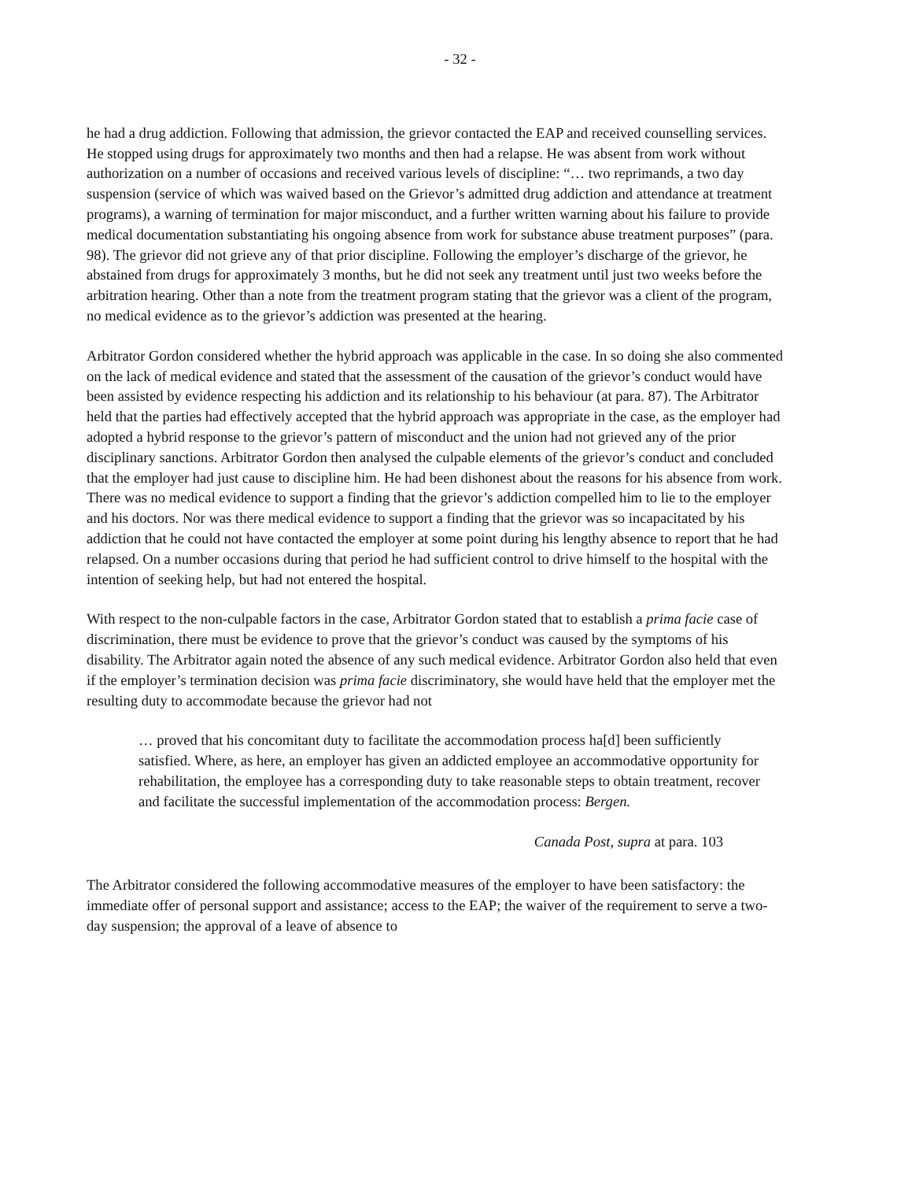- 32 -
he had a drug addiction. Following that admission, the grievor contacted the EAP and received counselling services. He stopped using drugs for approximately two months and then had a relapse. He was absent from work without authorization on a number of occasions and received various levels of discipline: “… two reprimands, a two day suspension (service of which was waived based on the Grievor’s admitted drug addiction and attendance at treatment programs), a warning of termination for major misconduct, and a further written warning about his failure to provide medical documentation substantiating his ongoing absence from work for substance abuse treatment purposes” (para. 98). The grievor did not grieve any of that prior discipline. Following the employer’s discharge of the grievor, he abstained from drugs for approximately 3 months, but he did not seek any treatment until just two weeks before the arbitration hearing. Other than a note from the treatment program stating that the grievor was a client of the program, no medical evidence as to the grievor’s addiction was presented at the hearing.
Arbitrator Gordon considered whether the hybrid approach was applicable in the case. In so doing she also commented on the lack of medical evidence and stated that the assessment of the causation of the grievor’s conduct would have been assisted by evidence respecting his addiction and its relationship to his behaviour (at para. 87). The Arbitrator held that the parties had effectively accepted that the hybrid approach was appropriate in the case, as the employer had adopted a hybrid response to the grievor’s pattern of misconduct and the union had not grieved any of the prior disciplinary sanctions. Arbitrator Gordon then analysed the culpable elements of the grievor’s conduct and concluded that the employer had just cause to discipline him. He had been dishonest about the reasons for his absence from work. There was no medical evidence to support a finding that the grievor’s addiction compelled him to lie to the employer and his doctors. Nor was there medical evidence to support a finding that the grievor was so incapacitated by his addiction that he could not have contacted the employer at some point during his lengthy absence to report that he had relapsed. On a number occasions during that period he had sufficient control to drive himself to the hospital with the intention of seeking help, but had not entered the hospital.
With respect to the non-culpable factors in the case, Arbitrator Gordon stated that to establish a prima facie case of discrimination, there must be evidence to prove that the grievor’s conduct was caused by the symptoms of his disability. The Arbitrator again noted the absence of any such medical evidence. Arbitrator Gordon also held that even if the employer’s termination decision was prima facie discriminatory, she would have held that the employer met the resulting duty to accommodate because the grievor had not
… proved that his concomitant duty to facilitate the accommodation process ha[d] been sufficiently satisfied. Where, as here, an employer has given an addicted employee an accommodative opportunity for rehabilitation, the employee has a corresponding duty to take reasonable steps to obtain treatment, recover and facilitate the successful implementation of the accommodation process: Bergen.
Canada Post, supra at para. 103
The Arbitrator considered the following accommodative measures of the employer to have been satisfactory: the immediate offer of personal support and assistance; access to the EAP; the waiver of the requirement to serve a two-day suspension; the approval of a leave of absence to